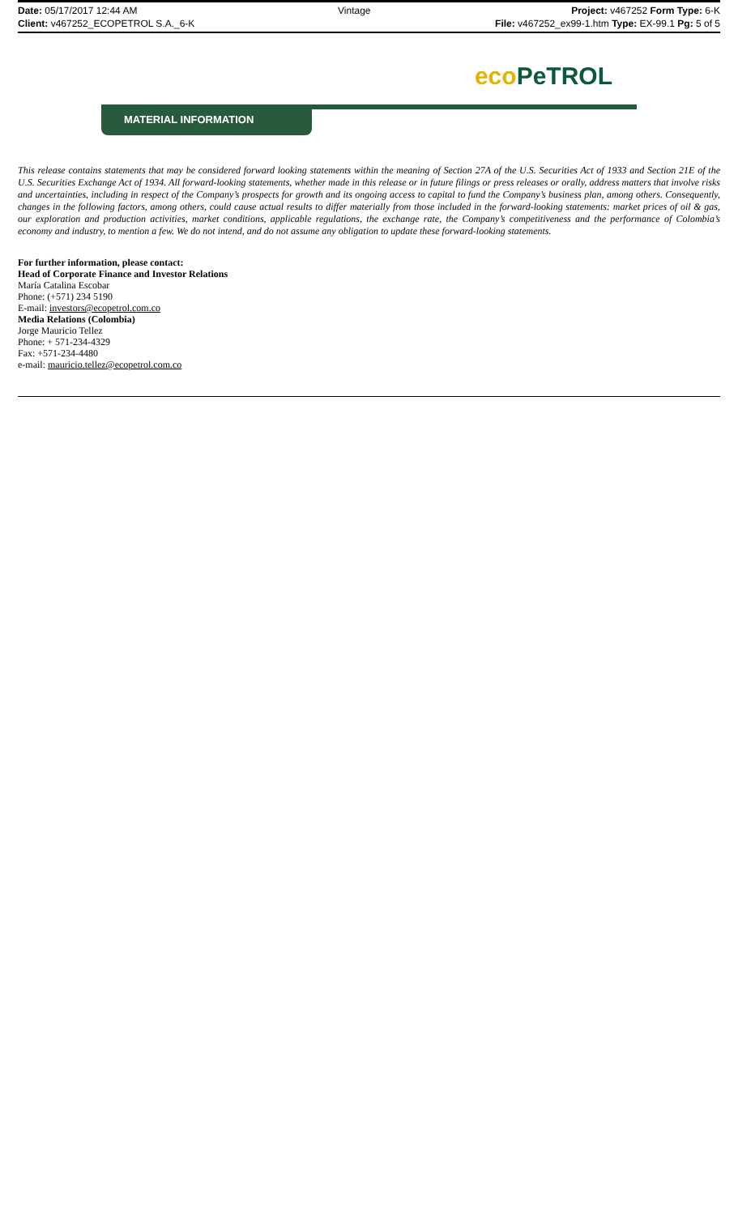Date: 05/17/2017 12:44 AM Vintage Project: v467252 Form Type: 6-K
Client: v467252_ECOPETROL S.A._6-K
File: v467252_ex99-1.htm Type: EX-99.1 Pg: 5 of 5
eco PeTROL
MATERIAL INFORMATION
This release contains statements that may be considered forward looking statements within the meaning of Section 27A of the U.S. Securities Act of 1933 and Section 21E of the U.S. Securities Exchange Act of 1934. All forward-looking statements, whether made in this release or in future filings or press releases or orally, address matters that involve risks and uncertainties, including in respect of the Company’s prospects for growth and its ongoing access to capital to fund the Company’s business plan, among others. Consequently, changes in the following factors, among others, could cause actual results to differ materially from those included in the forward-looking statements: market prices of oil & gas, our exploration and production activities, market conditions, applicable regulations, the exchange rate, the Company’s competitiveness and the performance of Colombia’s economy and industry, to mention a few. We do not intend, and do not assume any obligation to update these forward-looking statements.
For further information, please contact:
Head of Corporate Finance and Investor Relations
María Catalina Escobar
Phone: (+571) 234 5190
E-mail: investors@ecopetrol.com.co
Media Relations (Colombia)
Jorge Mauricio Tellez
Phone: + 571-234-4329
Fax: +571-234-4480
e-mail: mauricio.tellez@ecopetrol.com.co